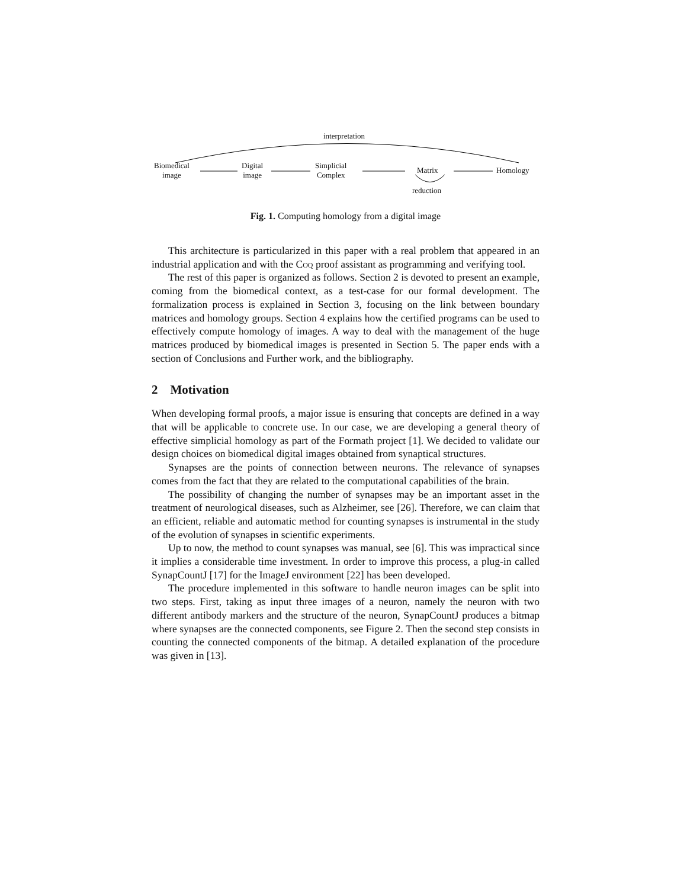interpretation
Biomedical
image
Digital
image
Simplicial
Complex Matrix Homology
reduction
Fig. 1. Computing homology from a digital image
This architecture is particularized in this paper with a real problem that appeared in an industrial application and with the Coq proof assistant as programming and verifying tool.
The rest of this paper is organized as follows. Section 2 is devoted to present an example, coming from the biomedical context, as a test-case for our formal development. The formalization process is explained in Section 3, focusing on the link between boundary matrices and homology groups. Section 4 explains how the certified programs can be used to effectively compute homology of images. A way to deal with the management of the huge matrices produced by biomedical images is presented in Section 5. The paper ends with a section of Conclusions and Further work, and the bibliography.
2 Motivation
When developing formal proofs, a major issue is ensuring that concepts are defined in a way that will be applicable to concrete use. In our case, we are developing a general theory of effective simplicial homology as part of the Formath project [1]. We decided to validate our design choices on biomedical digital images obtained from synaptical structures.
Synapses are the points of connection between neurons. The relevance of synapses comes from the fact that they are related to the computational capabilities of the brain.
The possibility of changing the number of synapses may be an important asset in the treatment of neurological diseases, such as Alzheimer, see [26]. Therefore, we can claim that an efficient, reliable and automatic method for counting synapses is instrumental in the study of the evolution of synapses in scientific experiments.
Up to now, the method to count synapses was manual, see [6]. This was impractical since it implies a considerable time investment. In order to improve this process, a plug-in called SynapCountJ [17] for the ImageJ environment [22] has been developed.
The procedure implemented in this software to handle neuron images can be split into two steps. First, taking as input three images of a neuron, namely the neuron with two different antibody markers and the structure of the neuron, SynapCountJ produces a bitmap where synapses are the connected components, see Figure 2. Then the second step consists in counting the connected components of the bitmap. A detailed explanation of the procedure was given in [13].